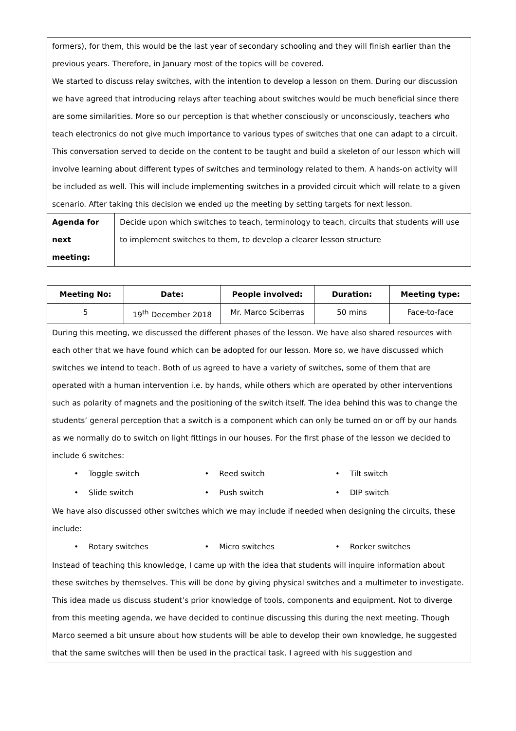| formers), for them, this would be the last year of secondary schooling and they will finish earlier than the previous years. Therefore, in January most of the topics will be covered. We started to discuss relay switches, with the intention to develop a lesson on them. During our discussion we have agreed that introducing relays after teaching about switches would be much beneficial since there are some similarities. More so our perception is that whether consciously or unconsciously, teachers who teach electronics do not give much importance to various types of switches that one can adapt to a circuit. This conversation served to decide on the content to be taught and build a skeleton of our lesson which will involve learning about different types of switches and terminology related to them. A hands-on activity will be included as well. This will include implementing switches in a provided circuit which will relate to a given scenario. After taking this decision we ended up the meeting by setting targets for next lesson. | |
| Agenda for next meeting: | Decide upon which switches to teach, terminology to teach, circuits that students will use to implement switches to them, to develop a clearer lesson structure |
| Meeting No: | Date: | People involved: | Duration: | Meeting type: |
| --- | --- | --- | --- | --- |
| 5 | 19<sup>th</sup> December 2018 | Mr. Marco Sciberras | 50 mins | Face-to-face |
| During this meeting, we discussed the different phases of the lesson. We have also shared resources with each other that we have found which can be adopted for our lesson. More so, we have discussed which switches we intend to teach. Both of us agreed to have a variety of switches, some of them that are operated with a human intervention i.e. by hands, while others which are operated by other interventions such as polarity of magnets and the positioning of the switch itself. The idea behind this was to change the students’ general perception that a switch is a component which can only be turned on or off by our hands as we normally do to switch on light fittings in our houses. For the first phase of the lesson we decided to include 6 switches: • Toggle switch • Reed switch • Tilt switch • Slide switch • Push switch • DIP switch We have also discussed other switches which we may include if needed when designing the circuits, these include: • Rotary switches • Micro switches • Rocker switches Instead of teaching this knowledge, I came up with the idea that students will inquire information about these switches by themselves. This will be done by giving physical switches and a multimeter to investigate. This idea made us discuss student’s prior knowledge of tools, components and equipment. Not to diverge from this meeting agenda, we have decided to continue discussing this during the next meeting. Though Marco seemed a bit unsure about how students will be able to develop their own knowledge, he suggested that the same switches will then be used in the practical task. I agreed with his suggestion and | | | | |